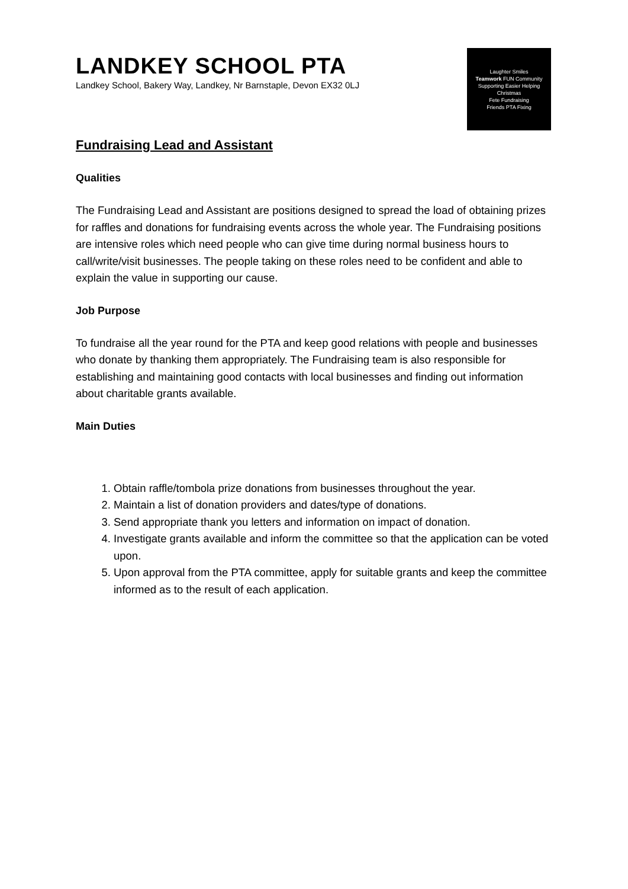LANDKEY SCHOOL PTA
Landkey School, Bakery Way, Landkey, Nr Barnstaple, Devon EX32 0LJ
Laughter Smiles
Teamwork FUN Community
Supporting Easier Helping
Christmas
Fete Fundraising
Friends PTA Fixing
Fundraising Lead and Assistant
Qualities
The Fundraising Lead and Assistant are positions designed to spread the load of obtaining prizes for raffles and donations for fundraising events across the whole year. The Fundraising positions are intensive roles which need people who can give time during normal business hours to call/write/visit businesses. The people taking on these roles need to be confident and able to explain the value in supporting our cause.
Job Purpose
To fundraise all the year round for the PTA and keep good relations with people and businesses who donate by thanking them appropriately. The Fundraising team is also responsible for establishing and maintaining good contacts with local businesses and finding out information about charitable grants available.
Main Duties
1. Obtain raffle/tombola prize donations from businesses throughout the year.
2. Maintain a list of donation providers and dates/type of donations.
3. Send appropriate thank you letters and information on impact of donation.
4. Investigate grants available and inform the committee so that the application can be voted upon.
5. Upon approval from the PTA committee, apply for suitable grants and keep the committee informed as to the result of each application.